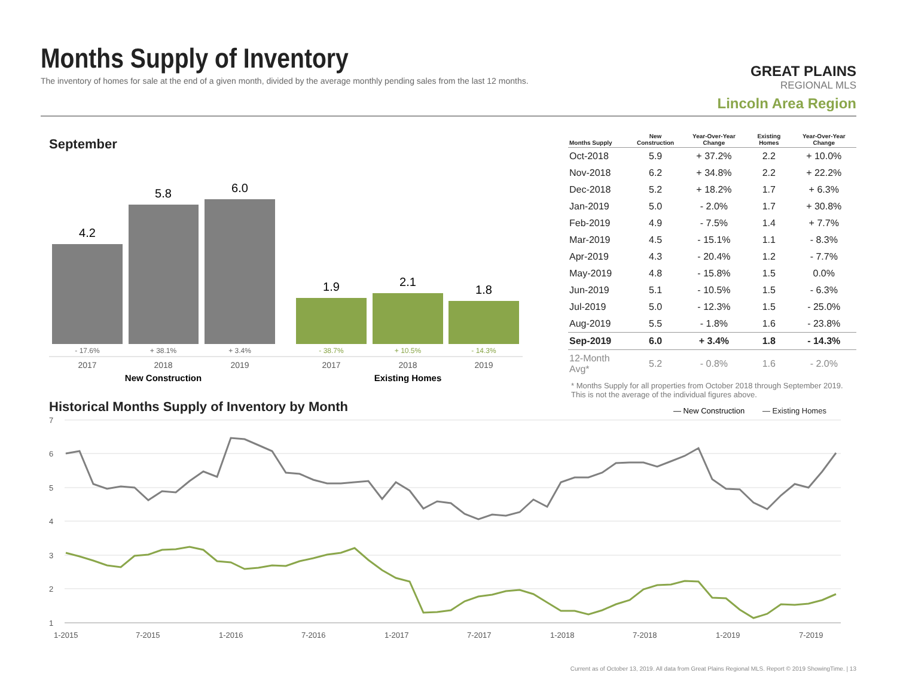Months Supply of Inventory
The inventory of homes for sale at the end of a given month, divided by the average monthly pending sales from the last 12 months.
GREAT PLAINS
REGIONAL MLS
Lincoln Area Region
September
4.2
5.8
6.0
1.9
2.1
1.8
- 17.6%
+ 38.1%
+ 3.4%
- 38.7%
+ 10.5%
- 14.3%
2017
2018
2019
2017
2018
2019
New Construction
Existing Homes
| Months Supply | New Construction | Year-Over-Year Change | Existing Homes | Year-Over-Year Change |
| --- | --- | --- | --- | --- |
| Oct-2018 | 5.9 | + 37.2% | 2.2 | + 10.0% |
| Nov-2018 | 6.2 | + 34.8% | 2.2 | + 22.2% |
| Dec-2018 | 5.2 | + 18.2% | 1.7 | + 6.3% |
| Jan-2019 | 5.0 | - 2.0% | 1.7 | + 30.8% |
| Feb-2019 | 4.9 | - 7.5% | 1.4 | + 7.7% |
| Mar-2019 | 4.5 | - 15.1% | 1.1 | - 8.3% |
| Apr-2019 | 4.3 | - 20.4% | 1.2 | - 7.7% |
| May-2019 | 4.8 | - 15.8% | 1.5 | 0.0% |
| Jun-2019 | 5.1 | - 10.5% | 1.5 | - 6.3% |
| Jul-2019 | 5.0 | - 12.3% | 1.5 | - 25.0% |
| Aug-2019 | 5.5 | - 1.8% | 1.6 | - 23.8% |
| Sep-2019 | 6.0 | + 3.4% | 1.8 | - 14.3% |
| 12-Month Avg* | 5.2 | - 0.8% | 1.6 | - 2.0% |
* Months Supply for all properties from October 2018 through September 2019. This is not the average of the individual figures above.
Historical Months Supply of Inventory by Month
— New Construction
— Existing Homes
7
6
5
4
3
2
1
1-2015
7-2015
1-2016
7-2016
1-2017
7-2017
1-2018
7-2018
1-2019
7-2019
Current as of October 13, 2019. All data from Great Plains Regional MLS. Report © 2019 ShowingTime. | 13